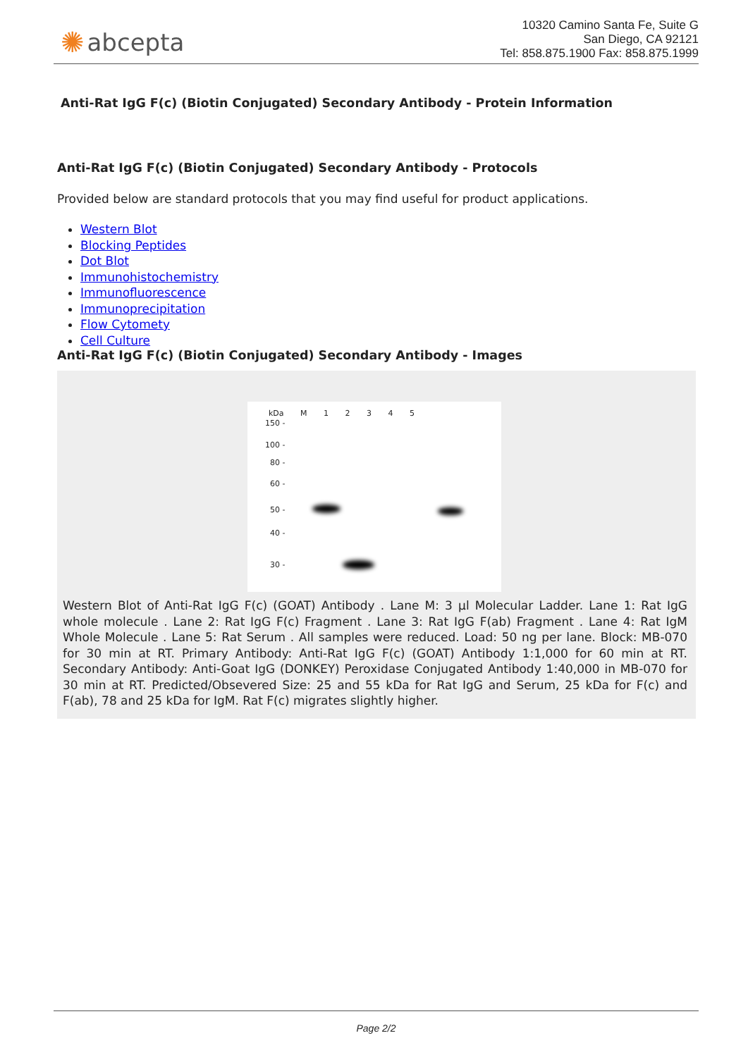✺ abcepta
10320 Camino Santa Fe, Suite G
San Diego, CA 92121
Tel: 858.875.1900 Fax: 858.875.1999
Anti-Rat IgG F(c) (Biotin Conjugated) Secondary Antibody - Protein Information
Anti-Rat IgG F(c) (Biotin Conjugated) Secondary Antibody - Protocols
Provided below are standard protocols that you may find useful for product applications.
Western Blot
Blocking Peptides
Dot Blot
Immunohistochemistry
Immunofluorescence
Immunoprecipitation
Flow Cytomety
Cell Culture
Anti-Rat IgG F(c) (Biotin Conjugated) Secondary Antibody - Images
kDa M 1 2 3 4 5
150 -
100 -
80 -
60 -
50 -
40 -
30 -
Western Blot of Anti-Rat IgG F(c) (GOAT) Antibody . Lane M: 3 µl Molecular Ladder. Lane 1: Rat IgG whole molecule . Lane 2: Rat IgG F(c) Fragment . Lane 3: Rat IgG F(ab) Fragment . Lane 4: Rat IgM Whole Molecule . Lane 5: Rat Serum . All samples were reduced. Load: 50 ng per lane. Block: MB-070 for 30 min at RT. Primary Antibody: Anti-Rat IgG F(c) (GOAT) Antibody 1:1,000 for 60 min at RT. Secondary Antibody: Anti-Goat IgG (DONKEY) Peroxidase Conjugated Antibody 1:40,000 in MB-070 for 30 min at RT. Predicted/Obsevered Size: 25 and 55 kDa for Rat IgG and Serum, 25 kDa for F(c) and F(ab), 78 and 25 kDa for IgM. Rat F(c) migrates slightly higher.
Page 2/2